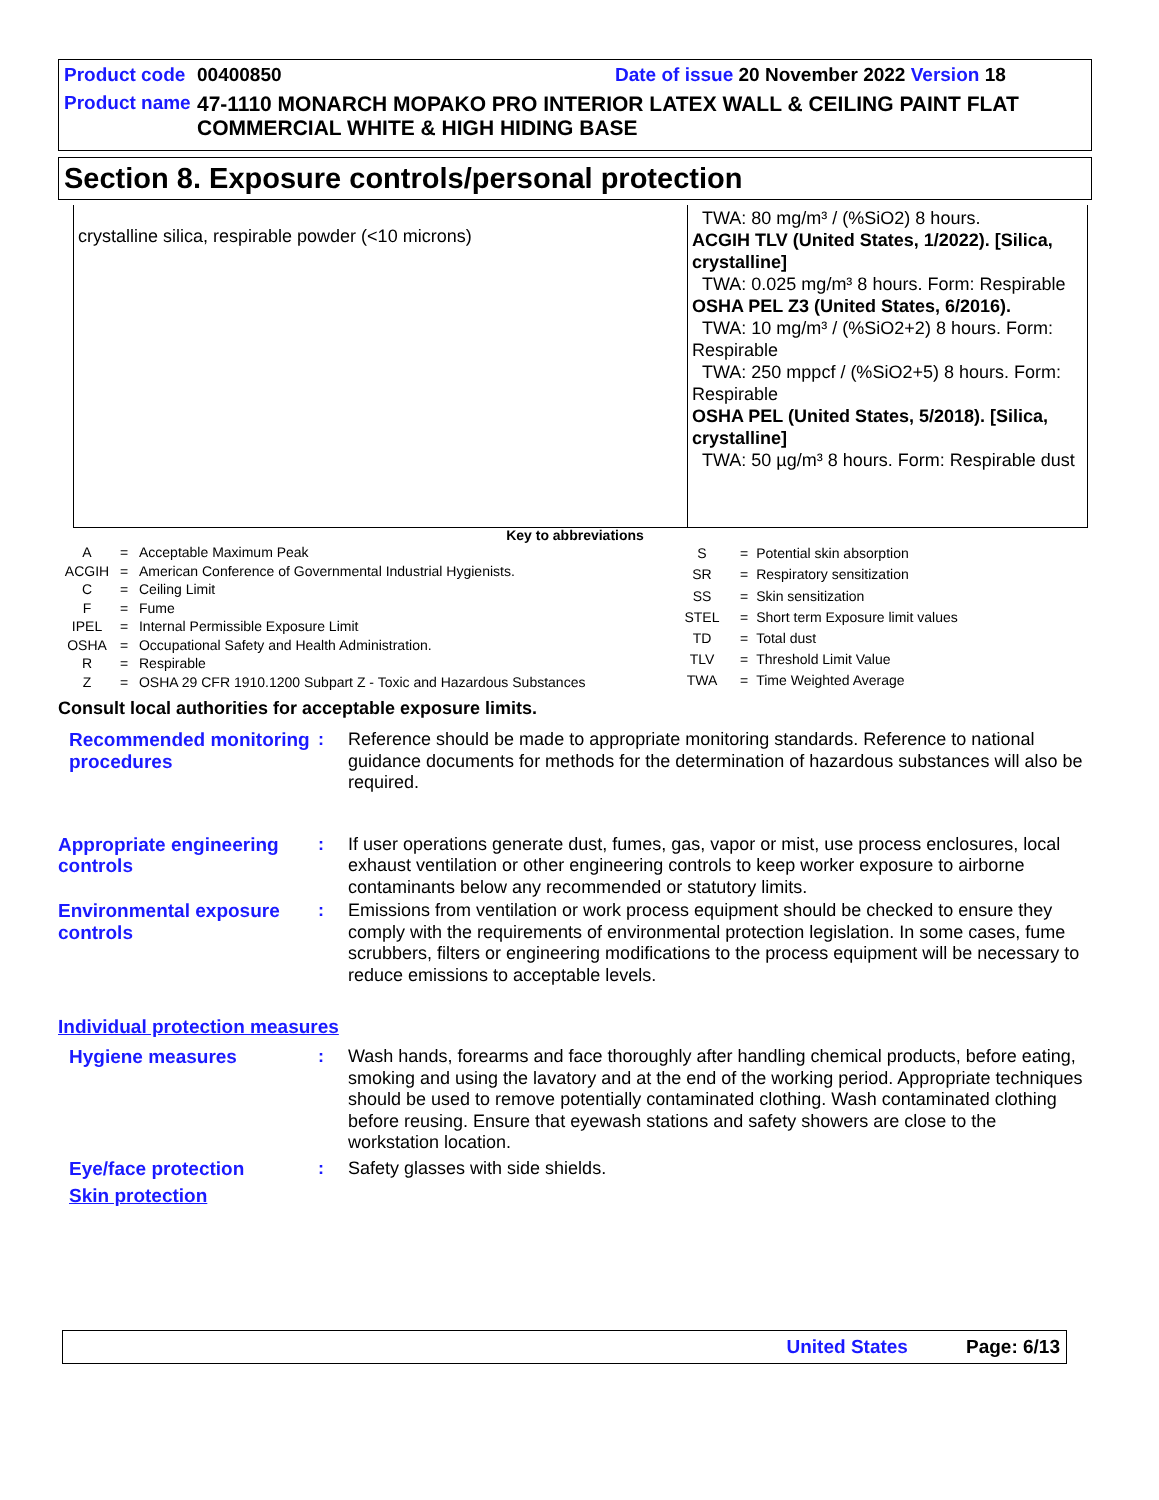Product code 00400850 Date of issue 20 November 2022 Version 18
Product name 47-1110 MONARCH MOPAKO PRO INTERIOR LATEX WALL & CEILING PAINT FLAT COMMERCIAL WHITE & HIGH HIDING BASE
Section 8. Exposure controls/personal protection
| crystalline silica, respirable powder (<10 microns) | TWA: 80 mg/m³ / (%SiO2) 8 hours. ACGIH TLV (United States, 1/2022). [Silica, crystalline] TWA: 0.025 mg/m³ 8 hours. Form: Respirable OSHA PEL Z3 (United States, 6/2016). TWA: 10 mg/m³ / (%SiO2+2) 8 hours. Form: Respirable TWA: 250 mppcf / (%SiO2+5) 8 hours. Form: Respirable OSHA PEL (United States, 5/2018). [Silica, crystalline] TWA: 50 µg/m³ 8 hours. Form: Respirable dust |
Key to abbreviations
| A | = | Acceptable Maximum Peak |
| ACGIH | = | American Conference of Governmental Industrial Hygienists. |
| C | = | Ceiling Limit |
| F | = | Fume |
| IPEL | = | Internal Permissible Exposure Limit |
| OSHA | = | Occupational Safety and Health Administration. |
| R | = | Respirable |
| Z | = | OSHA 29 CFR 1910.1200 Subpart Z - Toxic and Hazardous Substances |
| S | = | Potential skin absorption |
| SR | = | Respiratory sensitization |
| SS | = | Skin sensitization |
| STEL | = | Short term Exposure limit values |
| TD | = | Total dust |
| TLV | = | Threshold Limit Value |
| TWA | = | Time Weighted Average |
Consult local authorities for acceptable exposure limits.
Recommended monitoring procedures
: Reference should be made to appropriate monitoring standards. Reference to national guidance documents for methods for the determination of hazardous substances will also be required.
Appropriate engineering controls
: If user operations generate dust, fumes, gas, vapor or mist, use process enclosures, local exhaust ventilation or other engineering controls to keep worker exposure to airborne contaminants below any recommended or statutory limits.
Environmental exposure controls
: Emissions from ventilation or work process equipment should be checked to ensure they comply with the requirements of environmental protection legislation. In some cases, fume scrubbers, filters or engineering modifications to the process equipment will be necessary to reduce emissions to acceptable levels.
Individual protection measures
Hygiene measures : Wash hands, forearms and face thoroughly after handling chemical products, before eating, smoking and using the lavatory and at the end of the working period. Appropriate techniques should be used to remove potentially contaminated clothing. Wash contaminated clothing before reusing. Ensure that eyewash stations and safety showers are close to the workstation location.
Eye/face protection : Safety glasses with side shields.
Skin protection
United States Page: 6/13